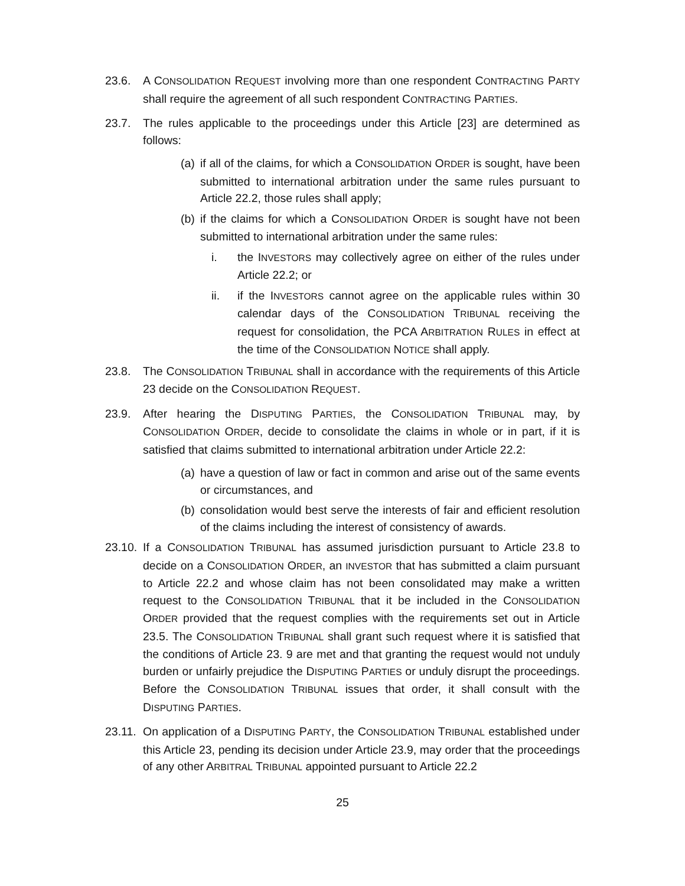23.6. A CONSOLIDATION REQUEST involving more than one respondent CONTRACTING PARTY shall require the agreement of all such respondent CONTRACTING PARTIES.
23.7. The rules applicable to the proceedings under this Article [23] are determined as follows:
(a)
if all of the claims, for which a CONSOLIDATION ORDER is sought, have been submitted to international arbitration under the same rules pursuant to Article 22.2, those rules shall apply;
(b)
if the claims for which a CONSOLIDATION ORDER is sought have not been submitted to international arbitration under the same rules:
i. the INVESTORS may collectively agree on either of the rules under Article 22.2; or
ii. if the INVESTORS cannot agree on the applicable rules within 30 calendar days of the CONSOLIDATION TRIBUNAL receiving the request for consolidation, the PCA ARBITRATION RULES in effect at the time of the CONSOLIDATION NOTICE shall apply.
23.8. The CONSOLIDATION TRIBUNAL shall in accordance with the requirements of this Article 23 decide on the CONSOLIDATION REQUEST.
23.9. After hearing the DISPUTING PARTIES, the CONSOLIDATION TRIBUNAL may, by CONSOLIDATION ORDER, decide to consolidate the claims in whole or in part, if it is satisfied that claims submitted to international arbitration under Article 22.2:
(a)
have a question of law or fact in common and arise out of the same events or circumstances, and
(b)
consolidation would best serve the interests of fair and efficient resolution of the claims including the interest of consistency of awards.
23.10.
If a CONSOLIDATION TRIBUNAL has assumed jurisdiction pursuant to Article 23.8 to decide on a CONSOLIDATION ORDER, an INVESTOR that has submitted a claim pursuant to Article 22.2 and whose claim has not been consolidated may make a written request to the CONSOLIDATION TRIBUNAL that it be included in the CONSOLIDATION ORDER provided that the request complies with the requirements set out in Article 23.5. The CONSOLIDATION TRIBUNAL shall grant such request where it is satisfied that the conditions of Article 23. 9 are met and that granting the request would not unduly burden or unfairly prejudice the DISPUTING PARTIES or unduly disrupt the proceedings. Before the CONSOLIDATION TRIBUNAL issues that order, it shall consult with the DISPUTING PARTIES.
23.11.
On application of a DISPUTING PARTY, the CONSOLIDATION TRIBUNAL established under this Article 23, pending its decision under Article 23.9, may order that the proceedings of any other ARBITRAL TRIBUNAL appointed pursuant to Article 22.2
25